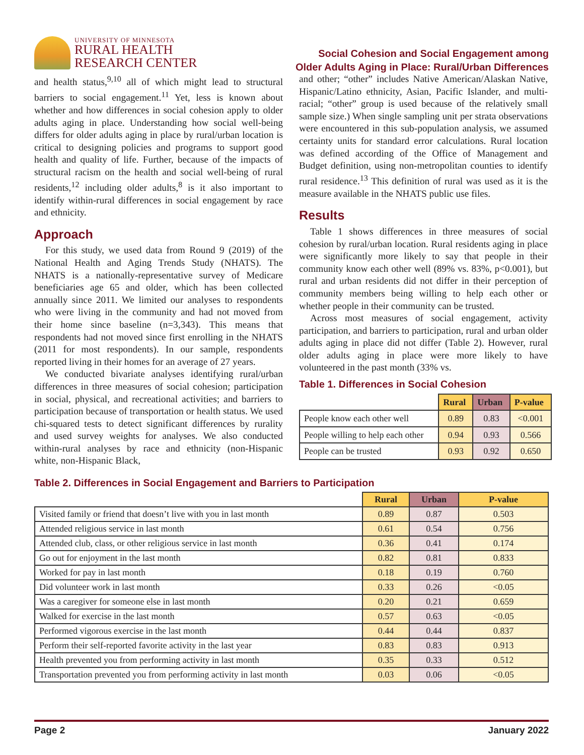UNIVERSITY OF MINNESOTA
RURAL HEALTH
RESEARCH CENTER
Social Cohesion and Social Engagement among
Older Adults Aging in Place: Rural/Urban Differences
and health status,<sup>9,10</sup> all of which might lead to structural barriers to social engagement.<sup>11</sup> Yet, less is known about whether and how differences in social cohesion apply to older adults aging in place. Understanding how social well-being differs for older adults aging in place by rural/urban location is critical to designing policies and programs to support good health and quality of life. Further, because of the impacts of structural racism on the health and social well-being of rural residents,<sup>12</sup> including older adults,<sup>8</sup> is it also important to identify within-rural differences in social engagement by race and ethnicity.
Approach
For this study, we used data from Round 9 (2019) of the National Health and Aging Trends Study (NHATS). The NHATS is a nationally-representative survey of Medicare beneficiaries age 65 and older, which has been collected annually since 2011. We limited our analyses to respondents who were living in the community and had not moved from their home since baseline (n=3,343). This means that respondents had not moved since first enrolling in the NHATS (2011 for most respondents). In our sample, respondents reported living in their homes for an average of 27 years.
We conducted bivariate analyses identifying rural/urban differences in three measures of social cohesion; participation in social, physical, and recreational activities; and barriers to participation because of transportation or health status. We used chi-squared tests to detect significant differences by rurality and used survey weights for analyses. We also conducted within-rural analyses by race and ethnicity (non-Hispanic white, non-Hispanic Black,
and other; “other” includes Native American/Alaskan Native, Hispanic/Latino ethnicity, Asian, Pacific Islander, and multi-racial; “other” group is used because of the relatively small sample size.) When single sampling unit per strata observations were encountered in this sub-population analysis, we assumed certainty units for standard error calculations. Rural location was defined according of the Office of Management and Budget definition, using non-metropolitan counties to identify rural residence.<sup>13</sup> This definition of rural was used as it is the measure available in the NHATS public use files.
Results
Table 1 shows differences in three measures of social cohesion by rural/urban location. Rural residents aging in place were significantly more likely to say that people in their community know each other well (89% vs. 83%, p<0.001), but rural and urban residents did not differ in their perception of community members being willing to help each other or whether people in their community can be trusted.
Across most measures of social engagement, activity participation, and barriers to participation, rural and urban older adults aging in place did not differ (Table 2). However, rural older adults aging in place were more likely to have volunteered in the past month (33% vs.
Table 1. Differences in Social Cohesion
| | Rural | Urban | P-value |
| --- | --- | --- | --- |
| People know each other well | 0.89 | 0.83 | <0.001 |
| People willing to help each other | 0.94 | 0.93 | 0.566 |
| People can be trusted | 0.93 | 0.92 | 0.650 |
Table 2. Differences in Social Engagement and Barriers to Participation
| | Rural | Urban | P-value |
| --- | --- | --- | --- |
| Visited family or friend that doesn’t live with you in last month | 0.89 | 0.87 | 0.503 |
| Attended religious service in last month | 0.61 | 0.54 | 0.756 |
| Attended club, class, or other religious service in last month | 0.36 | 0.41 | 0.174 |
| Go out for enjoyment in the last month | 0.82 | 0.81 | 0.833 |
| Worked for pay in last month | 0.18 | 0.19 | 0.760 |
| Did volunteer work in last month | 0.33 | 0.26 | <0.05 |
| Was a caregiver for someone else in last month | 0.20 | 0.21 | 0.659 |
| Walked for exercise in the last month | 0.57 | 0.63 | <0.05 |
| Performed vigorous exercise in the last month | 0.44 | 0.44 | 0.837 |
| Perform their self-reported favorite activity in the last year | 0.83 | 0.83 | 0.913 |
| Health prevented you from performing activity in last month | 0.35 | 0.33 | 0.512 |
| Transportation prevented you from performing activity in last month | 0.03 | 0.06 | <0.05 |
Page 2 January 2022